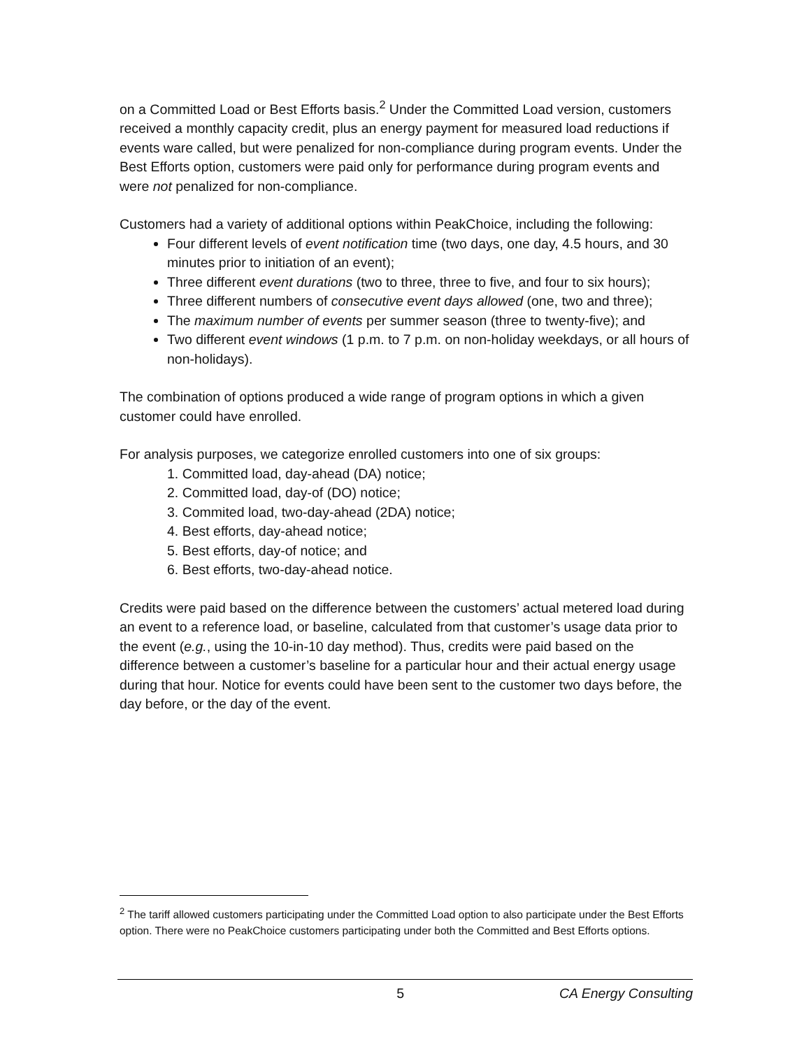on a Committed Load or Best Efforts basis.<sup>2</sup> Under the Committed Load version, customers received a monthly capacity credit, plus an energy payment for measured load reductions if events ware called, but were penalized for non-compliance during program events. Under the Best Efforts option, customers were paid only for performance during program events and were not penalized for non-compliance.
Customers had a variety of additional options within PeakChoice, including the following:
Four different levels of event notification time (two days, one day, 4.5 hours, and 30 minutes prior to initiation of an event);
Three different event durations (two to three, three to five, and four to six hours);
Three different numbers of consecutive event days allowed (one, two and three);
The maximum number of events per summer season (three to twenty-five); and
Two different event windows (1 p.m. to 7 p.m. on non-holiday weekdays, or all hours of non-holidays).
The combination of options produced a wide range of program options in which a given customer could have enrolled.
For analysis purposes, we categorize enrolled customers into one of six groups:
1. Committed load, day-ahead (DA) notice;
2. Committed load, day-of (DO) notice;
3. Commited load, two-day-ahead (2DA) notice;
4. Best efforts, day-ahead notice;
5. Best efforts, day-of notice; and
6. Best efforts, two-day-ahead notice.
Credits were paid based on the difference between the customers’ actual metered load during an event to a reference load, or baseline, calculated from that customer’s usage data prior to the event (e.g., using the 10-in-10 day method). Thus, credits were paid based on the difference between a customer’s baseline for a particular hour and their actual energy usage during that hour. Notice for events could have been sent to the customer two days before, the day before, or the day of the event.
<sup>2</sup> The tariff allowed customers participating under the Committed Load option to also participate under the Best Efforts option. There were no PeakChoice customers participating under both the Committed and Best Efforts options.
5 CA Energy Consulting